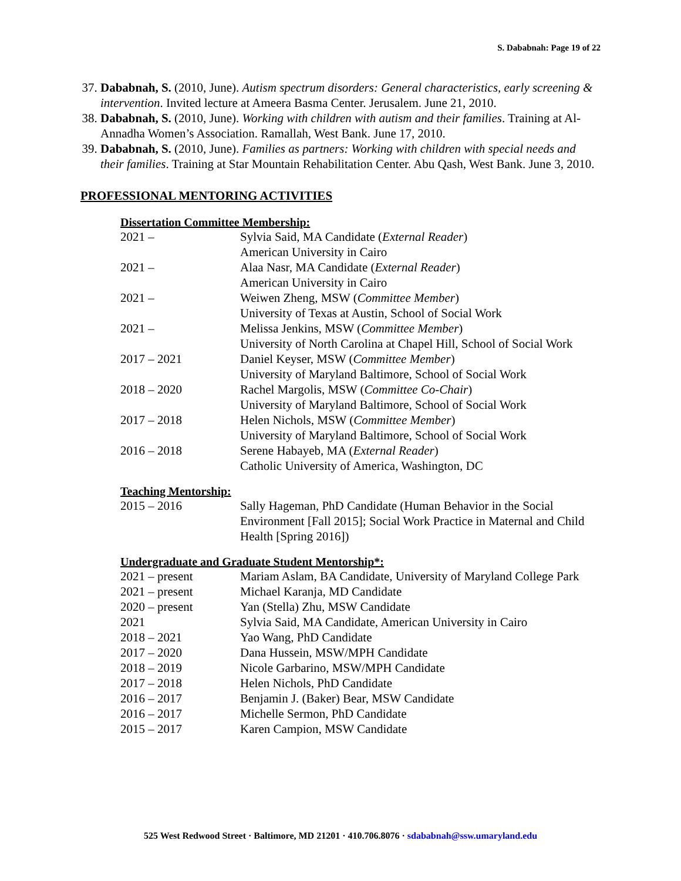S. Dababnah: Page 19 of 22
37. Dababnah, S. (2010, June). Autism spectrum disorders: General characteristics, early screening & intervention. Invited lecture at Ameera Basma Center. Jerusalem. June 21, 2010.
38. Dababnah, S. (2010, June). Working with children with autism and their families. Training at Al-Annadha Women’s Association. Ramallah, West Bank. June 17, 2010.
39. Dababnah, S. (2010, June). Families as partners: Working with children with special needs and their families. Training at Star Mountain Rehabilitation Center. Abu Qash, West Bank. June 3, 2010.
PROFESSIONAL MENTORING ACTIVITIES
Dissertation Committee Membership:
| 2021 – | Sylvia Said, MA Candidate ( External Reader ) American University in Cairo |
| 2021 – | Alaa Nasr, MA Candidate ( External Reader ) American University in Cairo |
| 2021 – | Weiwen Zheng, MSW ( Committee Member ) University of Texas at Austin, School of Social Work |
| 2021 – | Melissa Jenkins, MSW ( Committee Member ) University of North Carolina at Chapel Hill, School of Social Work |
| 2017 – 2021 | Daniel Keyser, MSW ( Committee Member ) University of Maryland Baltimore, School of Social Work |
| 2018 – 2020 | Rachel Margolis, MSW ( Committee Co-Chair ) University of Maryland Baltimore, School of Social Work |
| 2017 – 2018 | Helen Nichols, MSW ( Committee Member ) University of Maryland Baltimore, School of Social Work |
| 2016 – 2018 | Serene Habayeb, MA ( External Reader ) Catholic University of America, Washington, DC |
Teaching Mentorship:
| 2015 – 2016 | Sally Hageman, PhD Candidate (Human Behavior in the Social Environment [Fall 2015]; Social Work Practice in Maternal and Child Health [Spring 2016]) |
Undergraduate and Graduate Student Mentorship*:
| 2021 – present | Mariam Aslam, BA Candidate, University of Maryland College Park |
| 2021 – present | Michael Karanja, MD Candidate |
| 2020 – present | Yan (Stella) Zhu, MSW Candidate |
| 2021 | Sylvia Said, MA Candidate, American University in Cairo |
| 2018 – 2021 | Yao Wang, PhD Candidate |
| 2017 – 2020 | Dana Hussein, MSW/MPH Candidate |
| 2018 – 2019 | Nicole Garbarino, MSW/MPH Candidate |
| 2017 – 2018 | Helen Nichols, PhD Candidate |
| 2016 – 2017 | Benjamin J. (Baker) Bear, MSW Candidate |
| 2016 – 2017 | Michelle Sermon, PhD Candidate |
| 2015 – 2017 | Karen Campion, MSW Candidate |
525 West Redwood Street · Baltimore, MD 21201 · 410.706.8076 · sdababnah@ssw.umaryland.edu